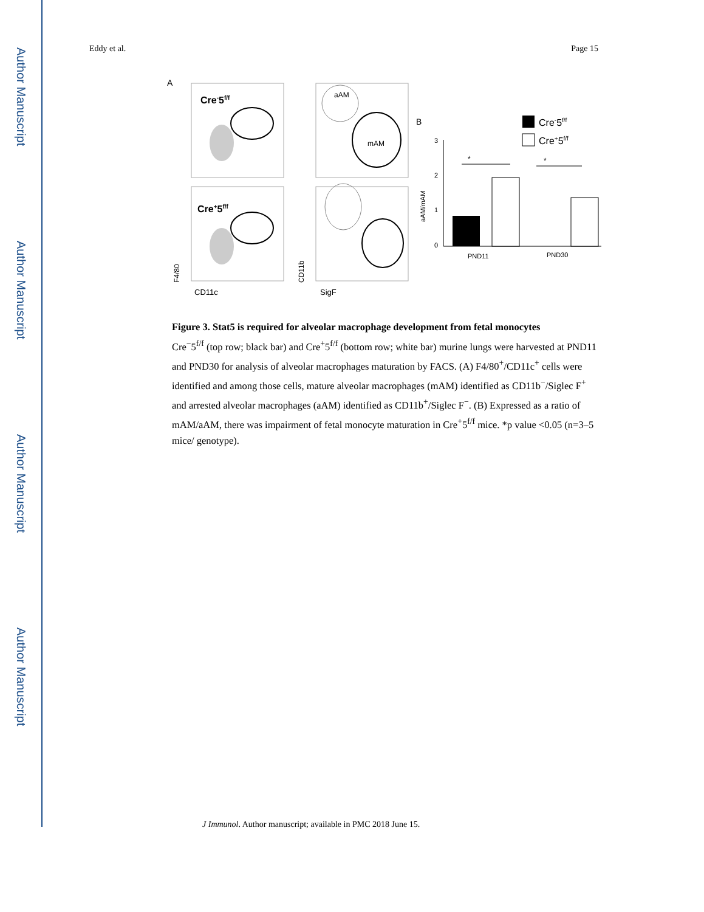Author Manuscript
Author Manuscript
Author Manuscript
Author Manuscript
Eddy et al. Page 15
A
Cre-5f/f
Cre+5f/f
aAM
mAM
F4/80
CD11b
CD11c
SigF
B
Cre-5f/f
Cre+5f/f
3
2
1
0
aAM/mAM
*
*
PND11
PND30
Figure 3. Stat5 is required for alveolar macrophage development from fetal monocytes
Cre<sup>−</sup>5<sup>f/f</sup> (top row; black bar) and Cre<sup>+</sup>5<sup>f/f</sup> (bottom row; white bar) murine lungs were harvested at PND11 and PND30 for analysis of alveolar macrophages maturation by FACS. (A) F4/80<sup>+</sup>/CD11c<sup>+</sup> cells were identified and among those cells, mature alveolar macrophages (mAM) identified as CD11b<sup>−</sup>/Siglec F<sup>+</sup> and arrested alveolar macrophages (aAM) identified as CD11b<sup>+</sup>/Siglec F<sup>−</sup>. (B) Expressed as a ratio of mAM/aAM, there was impairment of fetal monocyte maturation in Cre<sup>+</sup>5<sup>f/f</sup> mice. *p value <0.05 (n=3–5 mice/ genotype).
J Immunol. Author manuscript; available in PMC 2018 June 15.